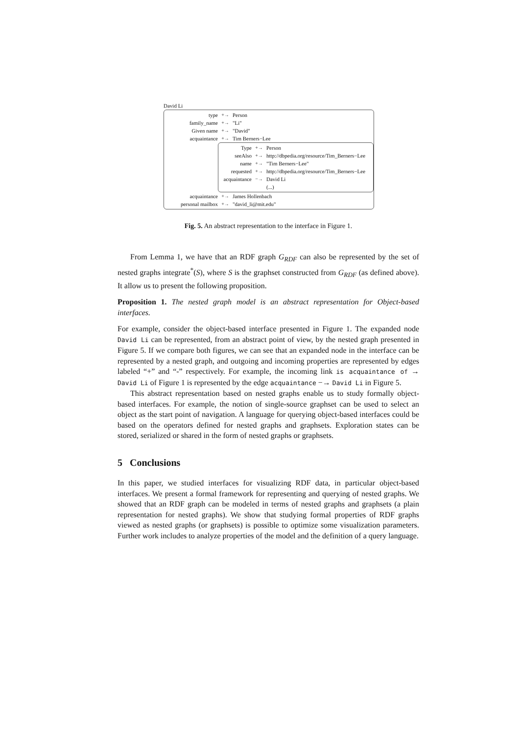David Li
type +→ Person
family_name +→ "Li"
Given name +→ "David"
acquaintance +→ Tim Berners−Lee
Type +→ Person
seeAlso +→ http://dbpedia.org/resource/Tim_Berners−Lee
name +→ "Tim Berners−Lee"
requested +→ http://dbpedia.org/resource/Tim_Berners−Lee
acquaintance −→ David Li
(...)
acquaintance +→ James Hollenbach
personal mailbox +→ "david_li@mit.edu"
Fig. 5. An abstract representation to the interface in Figure 1.
From Lemma 1, we have that an RDF graph G<sub>RDF</sub> can also be represented by the set of nested graphs integrate<sup>*</sup>(S), where S is the graphset constructed from G<sub>RDF</sub> (as defined above). It allow us to present the following proposition.
Proposition 1. The nested graph model is an abstract representation for Object-based interfaces.
For example, consider the object-based interface presented in Figure 1. The expanded node David Li can be represented, from an abstract point of view, by the nested graph presented in Figure 5. If we compare both figures, we can see that an expanded node in the interface can be represented by a nested graph, and outgoing and incoming properties are represented by edges labeled “+” and “-” respectively. For example, the incoming link is acquaintance of → David Li of Figure 1 is represented by the edge acquaintance −→ David Li in Figure 5.
This abstract representation based on nested graphs enable us to study formally object-based interfaces. For example, the notion of single-source graphset can be used to select an object as the start point of navigation. A language for querying object-based interfaces could be based on the operators defined for nested graphs and graphsets. Exploration states can be stored, serialized or shared in the form of nested graphs or graphsets.
5 Conclusions
In this paper, we studied interfaces for visualizing RDF data, in particular object-based interfaces. We present a formal framework for representing and querying of nested graphs. We showed that an RDF graph can be modeled in terms of nested graphs and graphsets (a plain representation for nested graphs). We show that studying formal properties of RDF graphs viewed as nested graphs (or graphsets) is possible to optimize some visualization parameters. Further work includes to analyze properties of the model and the definition of a query language.